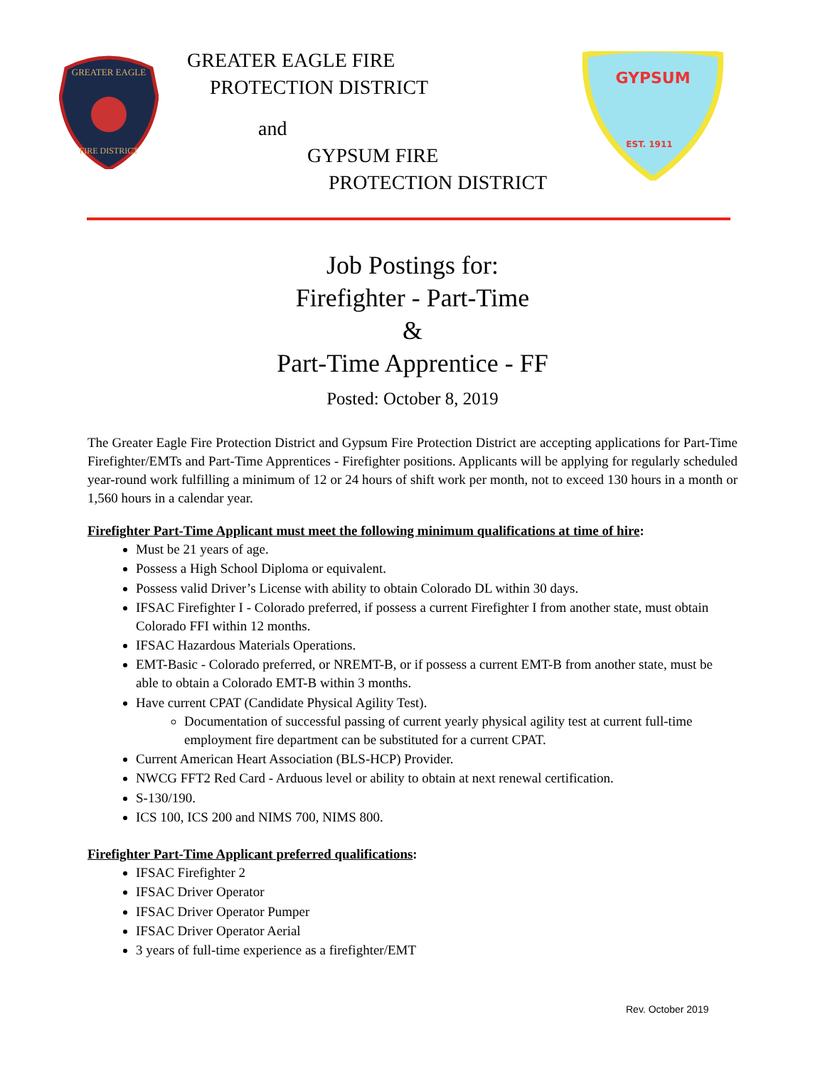GREATER EAGLE
FIRE DISTRICT
GREATER EAGLE FIRE
PROTECTION DISTRICT
and
GYPSUM FIRE
PROTECTION DISTRICT
GYPSUM
EST. 1911
Job Postings for:
Firefighter - Part-Time
&
Part-Time Apprentice - FF
Posted: October 8, 2019
The Greater Eagle Fire Protection District and Gypsum Fire Protection District are accepting applications for Part-Time Firefighter/EMTs and Part-Time Apprentices - Firefighter positions. Applicants will be applying for regularly scheduled year-round work fulfilling a minimum of 12 or 24 hours of shift work per month, not to exceed 130 hours in a month or 1,560 hours in a calendar year.
Firefighter Part-Time Applicant must meet the following minimum qualifications at time of hire:
Must be 21 years of age.
Possess a High School Diploma or equivalent.
Possess valid Driver’s License with ability to obtain Colorado DL within 30 days.
IFSAC Firefighter I - Colorado preferred, if possess a current Firefighter I from another state, must obtain Colorado FFI within 12 months.
IFSAC Hazardous Materials Operations.
EMT-Basic - Colorado preferred, or NREMT-B, or if possess a current EMT-B from another state, must be able to obtain a Colorado EMT-B within 3 months.
Have current CPAT (Candidate Physical Agility Test).
Documentation of successful passing of current yearly physical agility test at current full-time employment fire department can be substituted for a current CPAT.
Current American Heart Association (BLS-HCP) Provider.
NWCG FFT2 Red Card - Arduous level or ability to obtain at next renewal certification.
S-130/190.
ICS 100, ICS 200 and NIMS 700, NIMS 800.
Firefighter Part-Time Applicant preferred qualifications:
IFSAC Firefighter 2
IFSAC Driver Operator
IFSAC Driver Operator Pumper
IFSAC Driver Operator Aerial
3 years of full-time experience as a firefighter/EMT
Rev. October 2019